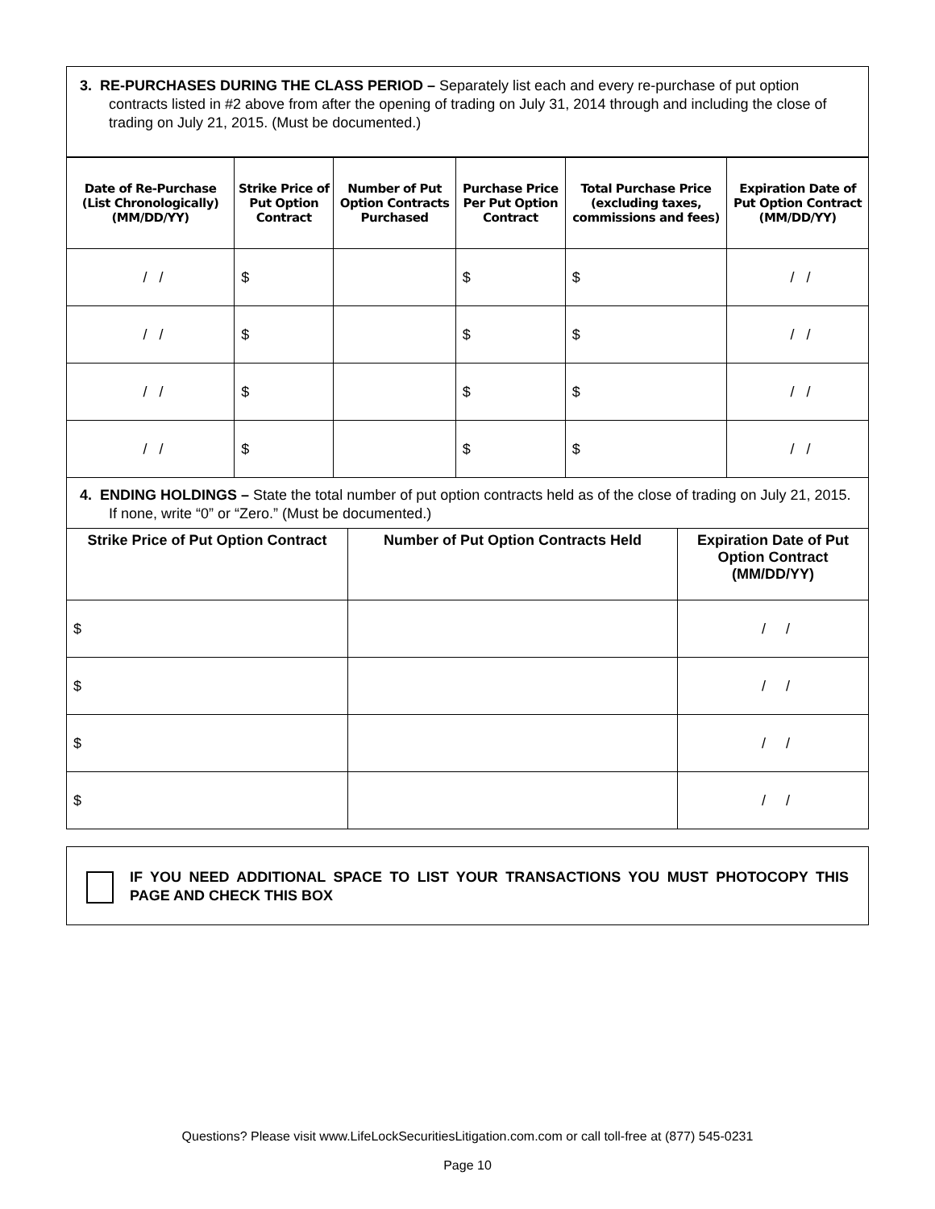3. RE-PURCHASES DURING THE CLASS PERIOD – Separately list each and every re-purchase of put option contracts listed in #2 above from after the opening of trading on July 31, 2014 through and including the close of trading on July 21, 2015. (Must be documented.)
| Date of Re-Purchase (List Chronologically) (MM/DD/YY) | Strike Price of Put Option Contract | Number of Put Option Contracts Purchased | Purchase Price Per Put Option Contract | Total Purchase Price (excluding taxes, commissions and fees) | Expiration Date of Put Option Contract (MM/DD/YY) |
| --- | --- | --- | --- | --- | --- |
| / / | $ | | $ | $ | / / |
| / / | $ | | $ | $ | / / |
| / / | $ | | $ | $ | / / |
| / / | $ | | $ | $ | / / |
4. ENDING HOLDINGS – State the total number of put option contracts held as of the close of trading on July 21, 2015. If none, write “0” or “Zero.” (Must be documented.)
| Strike Price of Put Option Contract | Number of Put Option Contracts Held | Expiration Date of Put Option Contract (MM/DD/YY) |
| --- | --- | --- |
| $ | | / / |
| $ | | / / |
| $ | | / / |
| $ | | / / |
IF YOU NEED ADDITIONAL SPACE TO LIST YOUR TRANSACTIONS YOU MUST PHOTOCOPY THIS PAGE AND CHECK THIS BOX
Questions? Please visit www.LifeLockSecuritiesLitigation.com.com or call toll-free at (877) 545-0231
Page 10